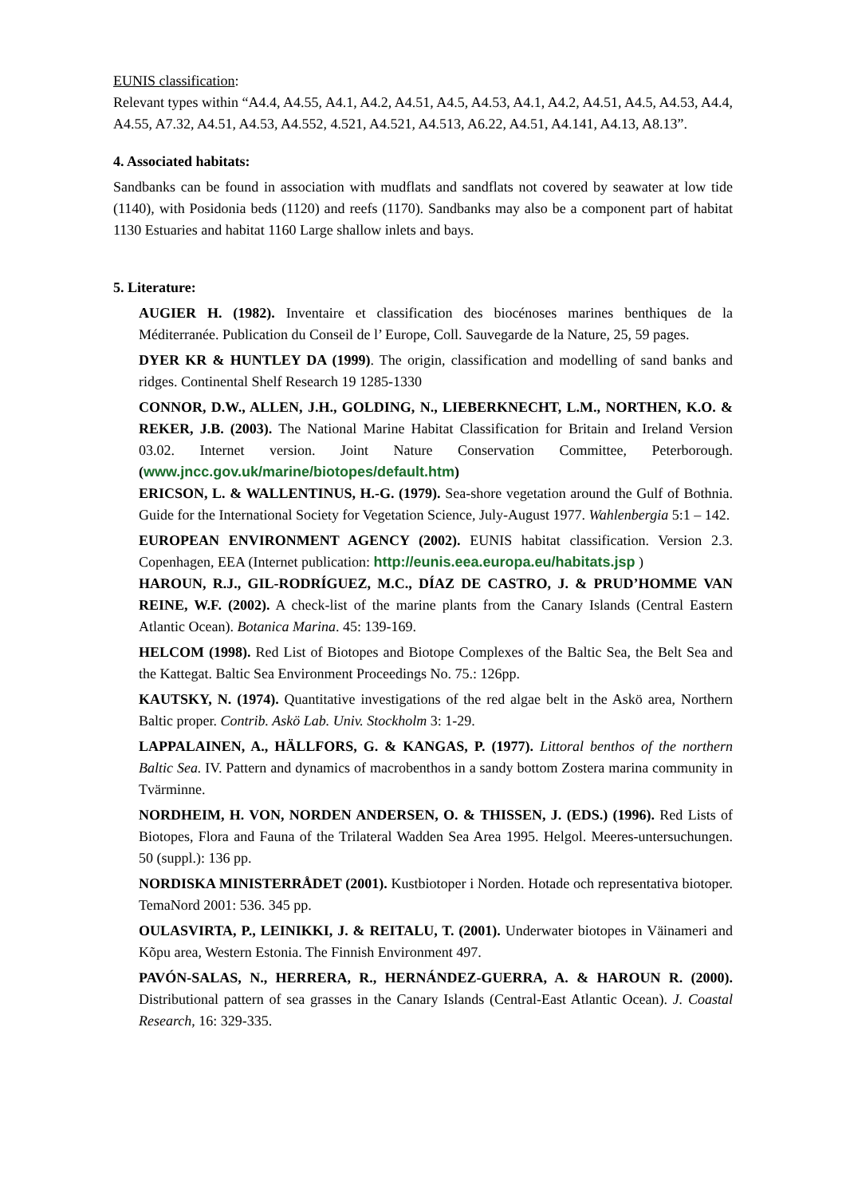EUNIS classification:
Relevant types within “A4.4, A4.55, A4.1, A4.2, A4.51, A4.5, A4.53, A4.1, A4.2, A4.51, A4.5, A4.53, A4.4, A4.55, A7.32, A4.51, A4.53, A4.552, 4.521, A4.521, A4.513, A6.22, A4.51, A4.141, A4.13, A8.13”.
4. Associated habitats:
Sandbanks can be found in association with mudflats and sandflats not covered by seawater at low tide (1140), with Posidonia beds (1120) and reefs (1170). Sandbanks may also be a component part of habitat 1130 Estuaries and habitat 1160 Large shallow inlets and bays.
5. Literature:
AUGIER H. (1982). Inventaire et classification des biocénoses marines benthiques de la Méditerranée. Publication du Conseil de l’ Europe, Coll. Sauvegarde de la Nature, 25, 59 pages.
DYER KR & HUNTLEY DA (1999). The origin, classification and modelling of sand banks and ridges. Continental Shelf Research 19 1285-1330
CONNOR, D.W., ALLEN, J.H., GOLDING, N., LIEBERKNECHT, L.M., NORTHEN, K.O. & REKER, J.B. (2003). The National Marine Habitat Classification for Britain and Ireland Version 03.02. Internet version. Joint Nature Conservation Committee, Peterborough. (www.jncc.gov.uk/marine/biotopes/default.htm)
ERICSON, L. & WALLENTINUS, H.-G. (1979). Sea-shore vegetation around the Gulf of Bothnia. Guide for the International Society for Vegetation Science, July-August 1977. Wahlenbergia 5:1 – 142.
EUROPEAN ENVIRONMENT AGENCY (2002). EUNIS habitat classification. Version 2.3. Copenhagen, EEA (Internet publication: http://eunis.eea.europa.eu/habitats.jsp )
HAROUN, R.J., GIL-RODRÍGUEZ, M.C., DÍAZ DE CASTRO, J. & PRUD’HOMME VAN REINE, W.F. (2002). A check-list of the marine plants from the Canary Islands (Central Eastern Atlantic Ocean). Botanica Marina. 45: 139-169.
HELCOM (1998). Red List of Biotopes and Biotope Complexes of the Baltic Sea, the Belt Sea and the Kattegat. Baltic Sea Environment Proceedings No. 75.: 126pp.
KAUTSKY, N. (1974). Quantitative investigations of the red algae belt in the Askö area, Northern Baltic proper. Contrib. Askö Lab. Univ. Stockholm 3: 1-29.
LAPPALAINEN, A., HÄLLFORS, G. & KANGAS, P. (1977). Littoral benthos of the northern Baltic Sea. IV. Pattern and dynamics of macrobenthos in a sandy bottom Zostera marina community in Tvärminne.
NORDHEIM, H. VON, NORDEN ANDERSEN, O. & THISSEN, J. (EDS.) (1996). Red Lists of Biotopes, Flora and Fauna of the Trilateral Wadden Sea Area 1995. Helgol. Meeres-untersuchungen. 50 (suppl.): 136 pp.
NORDISKA MINISTERRÅDET (2001). Kustbiotoper i Norden. Hotade och representativa biotoper. TemaNord 2001: 536. 345 pp.
OULASVIRTA, P., LEINIKKI, J. & REITALU, T. (2001). Underwater biotopes in Väinameri and Kõpu area, Western Estonia. The Finnish Environment 497.
PAVÓN-SALAS, N., HERRERA, R., HERNÁNDEZ-GUERRA, A. & HAROUN R. (2000). Distributional pattern of sea grasses in the Canary Islands (Central-East Atlantic Ocean). J. Coastal Research, 16: 329-335.